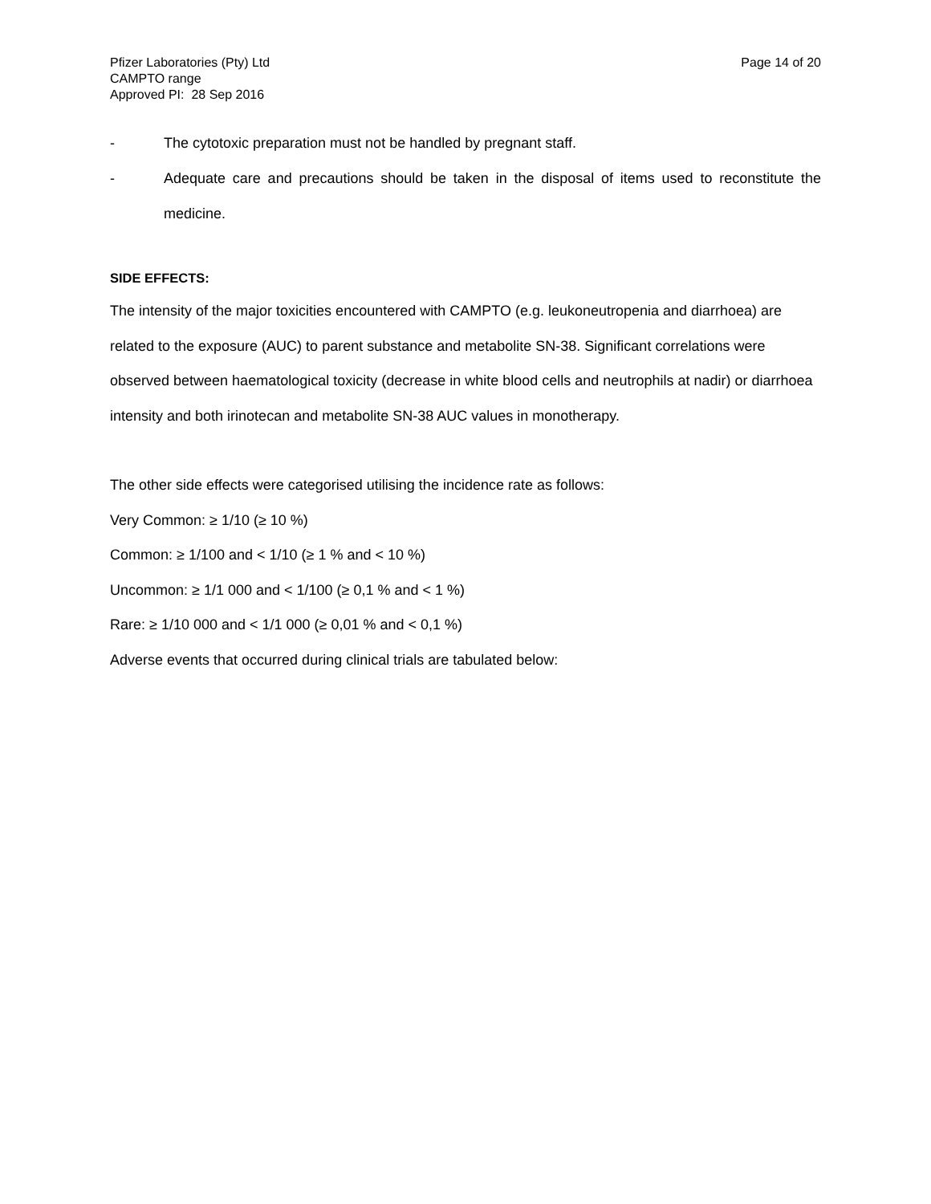Pfizer Laboratories (Pty) Ltd
CAMPTO range
Approved PI: 28 Sep 2016
Page 14 of 20
- The cytotoxic preparation must not be handled by pregnant staff.
- Adequate care and precautions should be taken in the disposal of items used to reconstitute the medicine.
SIDE EFFECTS:
The intensity of the major toxicities encountered with CAMPTO (e.g. leukoneutropenia and diarrhoea) are related to the exposure (AUC) to parent substance and metabolite SN-38. Significant correlations were observed between haematological toxicity (decrease in white blood cells and neutrophils at nadir) or diarrhoea intensity and both irinotecan and metabolite SN-38 AUC values in monotherapy.
The other side effects were categorised utilising the incidence rate as follows:
Very Common: ≥ 1/10 (≥ 10 %)
Common: ≥ 1/100 and < 1/10 (≥ 1 % and < 10 %)
Uncommon: ≥ 1/1 000 and < 1/100 (≥ 0,1 % and < 1 %)
Rare: ≥ 1/10 000 and < 1/1 000 (≥ 0,01 % and < 0,1 %)
Adverse events that occurred during clinical trials are tabulated below: